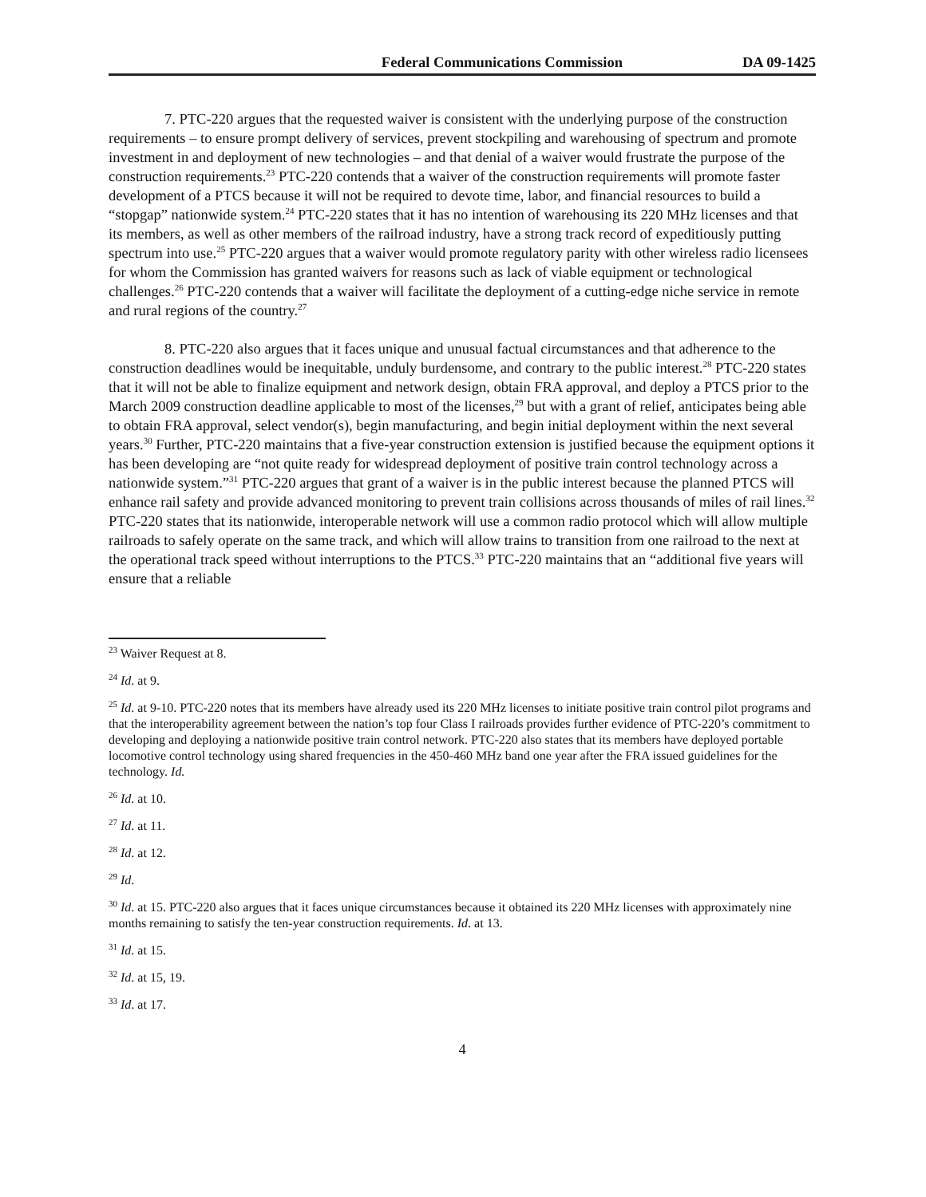Federal Communications Commission DA 09-1425
7. PTC-220 argues that the requested waiver is consistent with the underlying purpose of the construction requirements – to ensure prompt delivery of services, prevent stockpiling and warehousing of spectrum and promote investment in and deployment of new technologies – and that denial of a waiver would frustrate the purpose of the construction requirements.<sup>23</sup> PTC-220 contends that a waiver of the construction requirements will promote faster development of a PTCS because it will not be required to devote time, labor, and financial resources to build a “stopgap” nationwide system.<sup>24</sup> PTC-220 states that it has no intention of warehousing its 220 MHz licenses and that its members, as well as other members of the railroad industry, have a strong track record of expeditiously putting spectrum into use.<sup>25</sup> PTC-220 argues that a waiver would promote regulatory parity with other wireless radio licensees for whom the Commission has granted waivers for reasons such as lack of viable equipment or technological challenges.<sup>26</sup> PTC-220 contends that a waiver will facilitate the deployment of a cutting-edge niche service in remote and rural regions of the country.<sup>27</sup>
8. PTC-220 also argues that it faces unique and unusual factual circumstances and that adherence to the construction deadlines would be inequitable, unduly burdensome, and contrary to the public interest.<sup>28</sup> PTC-220 states that it will not be able to finalize equipment and network design, obtain FRA approval, and deploy a PTCS prior to the March 2009 construction deadline applicable to most of the licenses,<sup>29</sup> but with a grant of relief, anticipates being able to obtain FRA approval, select vendor(s), begin manufacturing, and begin initial deployment within the next several years.<sup>30</sup> Further, PTC-220 maintains that a five-year construction extension is justified because the equipment options it has been developing are “not quite ready for widespread deployment of positive train control technology across a nationwide system.”<sup>31</sup> PTC-220 argues that grant of a waiver is in the public interest because the planned PTCS will enhance rail safety and provide advanced monitoring to prevent train collisions across thousands of miles of rail lines.<sup>32</sup> PTC-220 states that its nationwide, interoperable network will use a common radio protocol which will allow multiple railroads to safely operate on the same track, and which will allow trains to transition from one railroad to the next at the operational track speed without interruptions to the PTCS.<sup>33</sup> PTC-220 maintains that an “additional five years will ensure that a reliable
<sup>23</sup> Waiver Request at 8.
<sup>24</sup> Id. at 9.
<sup>25</sup> Id. at 9-10. PTC-220 notes that its members have already used its 220 MHz licenses to initiate positive train control pilot programs and that the interoperability agreement between the nation’s top four Class I railroads provides further evidence of PTC-220’s commitment to developing and deploying a nationwide positive train control network. PTC-220 also states that its members have deployed portable locomotive control technology using shared frequencies in the 450-460 MHz band one year after the FRA issued guidelines for the technology. Id.
<sup>26</sup> Id. at 10.
<sup>27</sup> Id. at 11.
<sup>28</sup> Id. at 12.
<sup>29</sup> Id.
<sup>30</sup> Id. at 15. PTC-220 also argues that it faces unique circumstances because it obtained its 220 MHz licenses with approximately nine months remaining to satisfy the ten-year construction requirements. Id. at 13.
<sup>31</sup> Id. at 15.
<sup>32</sup> Id. at 15, 19.
<sup>33</sup> Id. at 17.
4